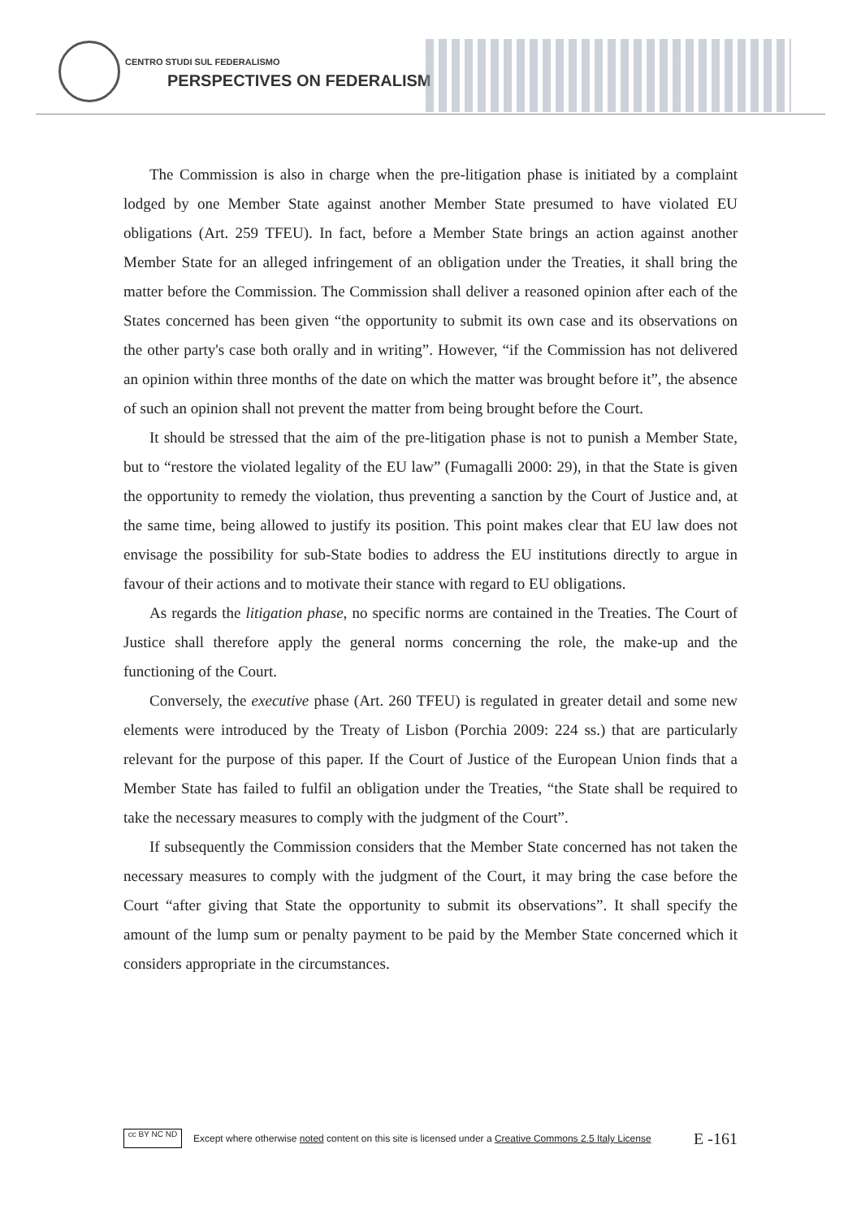CENTRO STUDI SUL FEDERALISMO
PERSPECTIVES ON FEDERALISM
The Commission is also in charge when the pre-litigation phase is initiated by a complaint lodged by one Member State against another Member State presumed to have violated EU obligations (Art. 259 TFEU). In fact, before a Member State brings an action against another Member State for an alleged infringement of an obligation under the Treaties, it shall bring the matter before the Commission. The Commission shall deliver a reasoned opinion after each of the States concerned has been given “the opportunity to submit its own case and its observations on the other party's case both orally and in writing”. However, “if the Commission has not delivered an opinion within three months of the date on which the matter was brought before it”, the absence of such an opinion shall not prevent the matter from being brought before the Court.
It should be stressed that the aim of the pre-litigation phase is not to punish a Member State, but to “restore the violated legality of the EU law” (Fumagalli 2000: 29), in that the State is given the opportunity to remedy the violation, thus preventing a sanction by the Court of Justice and, at the same time, being allowed to justify its position. This point makes clear that EU law does not envisage the possibility for sub-State bodies to address the EU institutions directly to argue in favour of their actions and to motivate their stance with regard to EU obligations.
As regards the litigation phase, no specific norms are contained in the Treaties. The Court of Justice shall therefore apply the general norms concerning the role, the make-up and the functioning of the Court.
Conversely, the executive phase (Art. 260 TFEU) is regulated in greater detail and some new elements were introduced by the Treaty of Lisbon (Porchia 2009: 224 ss.) that are particularly relevant for the purpose of this paper. If the Court of Justice of the European Union finds that a Member State has failed to fulfil an obligation under the Treaties, “the State shall be required to take the necessary measures to comply with the judgment of the Court”.
If subsequently the Commission considers that the Member State concerned has not taken the necessary measures to comply with the judgment of the Court, it may bring the case before the Court “after giving that State the opportunity to submit its observations”. It shall specify the amount of the lump sum or penalty payment to be paid by the Member State concerned which it considers appropriate in the circumstances.
cc BY NC ND
Except where otherwise noted content on this site is licensed under a Creative Commons 2.5 Italy License E -161